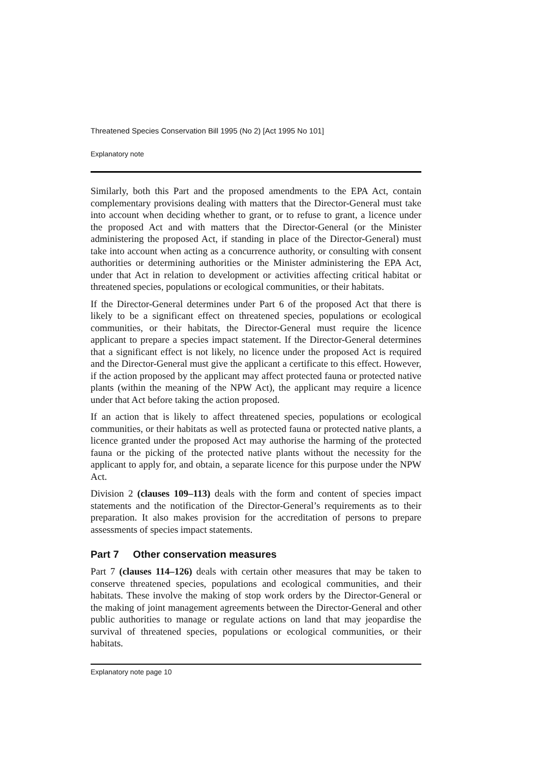Threatened Species Conservation Bill 1995 (No 2) [Act 1995 No 101]
Explanatory note
Similarly, both this Part and the proposed amendments to the EPA Act, contain complementary provisions dealing with matters that the Director-General must take into account when deciding whether to grant, or to refuse to grant, a licence under the proposed Act and with matters that the Director-General (or the Minister administering the proposed Act, if standing in place of the Director-General) must take into account when acting as a concurrence authority, or consulting with consent authorities or determining authorities or the Minister administering the EPA Act, under that Act in relation to development or activities affecting critical habitat or threatened species, populations or ecological communities, or their habitats.
If the Director-General determines under Part 6 of the proposed Act that there is likely to be a significant effect on threatened species, populations or ecological communities, or their habitats, the Director-General must require the licence applicant to prepare a species impact statement. If the Director-General determines that a significant effect is not likely, no licence under the proposed Act is required and the Director-General must give the applicant a certificate to this effect. However, if the action proposed by the applicant may affect protected fauna or protected native plants (within the meaning of the NPW Act), the applicant may require a licence under that Act before taking the action proposed.
If an action that is likely to affect threatened species, populations or ecological communities, or their habitats as well as protected fauna or protected native plants, a licence granted under the proposed Act may authorise the harming of the protected fauna or the picking of the protected native plants without the necessity for the applicant to apply for, and obtain, a separate licence for this purpose under the NPW Act.
Division 2 (clauses 109–113) deals with the form and content of species impact statements and the notification of the Director-General’s requirements as to their preparation. It also makes provision for the accreditation of persons to prepare assessments of species impact statements.
Part 7 Other conservation measures
Part 7 (clauses 114–126) deals with certain other measures that may be taken to conserve threatened species, populations and ecological communities, and their habitats. These involve the making of stop work orders by the Director-General or the making of joint management agreements between the Director-General and other public authorities to manage or regulate actions on land that may jeopardise the survival of threatened species, populations or ecological communities, or their habitats.
Explanatory note page 10